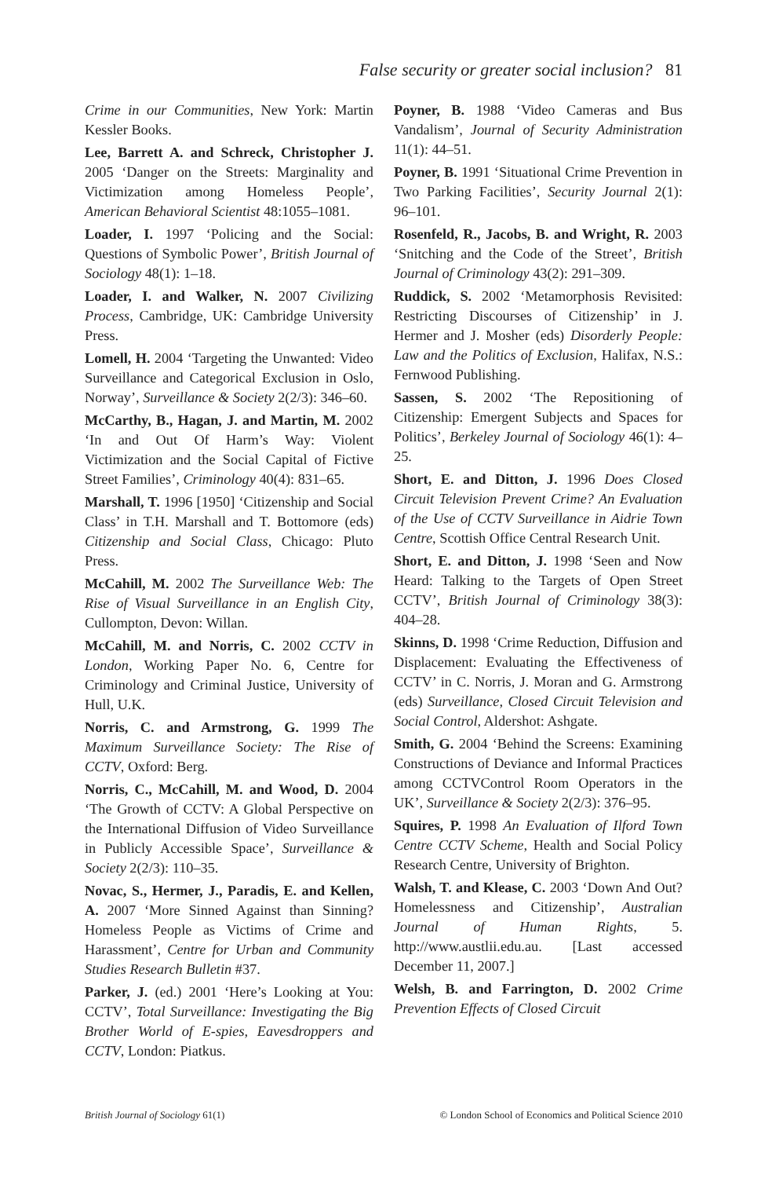False security or greater social inclusion? 81
Crime in our Communities, New York: Martin Kessler Books.
Lee, Barrett A. and Schreck, Christopher J. 2005 ‘Danger on the Streets: Marginality and Victimization among Homeless People’, American Behavioral Scientist 48:1055–1081.
Loader, I. 1997 ‘Policing and the Social: Questions of Symbolic Power’, British Journal of Sociology 48(1): 1–18.
Loader, I. and Walker, N. 2007 Civilizing Process, Cambridge, UK: Cambridge University Press.
Lomell, H. 2004 ‘Targeting the Unwanted: Video Surveillance and Categorical Exclusion in Oslo, Norway’, Surveillance & Society 2(2/3): 346–60.
McCarthy, B., Hagan, J. and Martin, M. 2002 ‘In and Out Of Harm’s Way: Violent Victimization and the Social Capital of Fictive Street Families’, Criminology 40(4): 831–65.
Marshall, T. 1996 [1950] ‘Citizenship and Social Class’ in T.H. Marshall and T. Bottomore (eds) Citizenship and Social Class, Chicago: Pluto Press.
McCahill, M. 2002 The Surveillance Web: The Rise of Visual Surveillance in an English City, Cullompton, Devon: Willan.
McCahill, M. and Norris, C. 2002 CCTV in London, Working Paper No. 6, Centre for Criminology and Criminal Justice, University of Hull, U.K.
Norris, C. and Armstrong, G. 1999 The Maximum Surveillance Society: The Rise of CCTV, Oxford: Berg.
Norris, C., McCahill, M. and Wood, D. 2004 ‘The Growth of CCTV: A Global Perspective on the International Diffusion of Video Surveillance in Publicly Accessible Space’, Surveillance & Society 2(2/3): 110–35.
Novac, S., Hermer, J., Paradis, E. and Kellen, A. 2007 ‘More Sinned Against than Sinning? Homeless People as Victims of Crime and Harassment’, Centre for Urban and Community Studies Research Bulletin #37.
Parker, J. (ed.) 2001 ‘Here’s Looking at You: CCTV’, Total Surveillance: Investigating the Big Brother World of E-spies, Eavesdroppers and CCTV, London: Piatkus.
Poyner, B. 1988 ‘Video Cameras and Bus Vandalism’, Journal of Security Administration 11(1): 44–51.
Poyner, B. 1991 ‘Situational Crime Prevention in Two Parking Facilities’, Security Journal 2(1): 96–101.
Rosenfeld, R., Jacobs, B. and Wright, R. 2003 ‘Snitching and the Code of the Street’, British Journal of Criminology 43(2): 291–309.
Ruddick, S. 2002 ‘Metamorphosis Revisited: Restricting Discourses of Citizenship’ in J. Hermer and J. Mosher (eds) Disorderly People: Law and the Politics of Exclusion, Halifax, N.S.: Fernwood Publishing.
Sassen, S. 2002 ‘The Repositioning of Citizenship: Emergent Subjects and Spaces for Politics’, Berkeley Journal of Sociology 46(1): 4–25.
Short, E. and Ditton, J. 1996 Does Closed Circuit Television Prevent Crime? An Evaluation of the Use of CCTV Surveillance in Aidrie Town Centre, Scottish Office Central Research Unit.
Short, E. and Ditton, J. 1998 ‘Seen and Now Heard: Talking to the Targets of Open Street CCTV’, British Journal of Criminology 38(3): 404–28.
Skinns, D. 1998 ‘Crime Reduction, Diffusion and Displacement: Evaluating the Effectiveness of CCTV’ in C. Norris, J. Moran and G. Armstrong (eds) Surveillance, Closed Circuit Television and Social Control, Aldershot: Ashgate.
Smith, G. 2004 ‘Behind the Screens: Examining Constructions of Deviance and Informal Practices among CCTVControl Room Operators in the UK’, Surveillance & Society 2(2/3): 376–95.
Squires, P. 1998 An Evaluation of Ilford Town Centre CCTV Scheme, Health and Social Policy Research Centre, University of Brighton.
Walsh, T. and Klease, C. 2003 ‘Down And Out? Homelessness and Citizenship’, Australian Journal of Human Rights, 5. http://www.austlii.edu.au. [Last accessed December 11, 2007.]
Welsh, B. and Farrington, D. 2002 Crime Prevention Effects of Closed Circuit
British Journal of Sociology 61(1) © London School of Economics and Political Science 2010